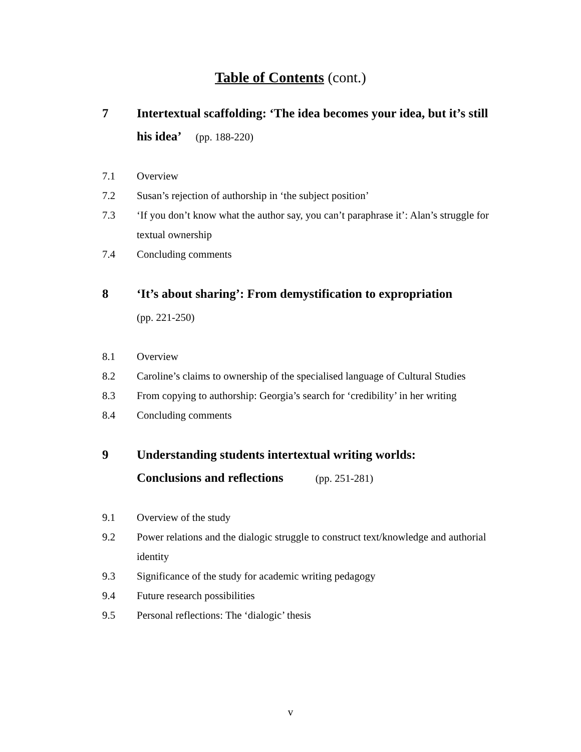Table of Contents (cont.)
7 Intertextual scaffolding: ‘The idea becomes your idea, but it’s still his idea’ (pp. 188-220)
7.1 Overview
7.2 Susan’s rejection of authorship in ‘the subject position’
7.3 ‘If you don’t know what the author say, you can’t paraphrase it’: Alan’s struggle for textual ownership
7.4 Concluding comments
8 ‘It’s about sharing’: From demystification to expropriation
(pp. 221-250)
8.1 Overview
8.2 Caroline’s claims to ownership of the specialised language of Cultural Studies
8.3 From copying to authorship: Georgia’s search for ‘credibility’ in her writing
8.4 Concluding comments
9 Understanding students intertextual writing worlds:
Conclusions and reflections (pp. 251-281)
9.1 Overview of the study
9.2 Power relations and the dialogic struggle to construct text/knowledge and authorial identity
9.3 Significance of the study for academic writing pedagogy
9.4 Future research possibilities
9.5 Personal reflections: The ‘dialogic’ thesis
v